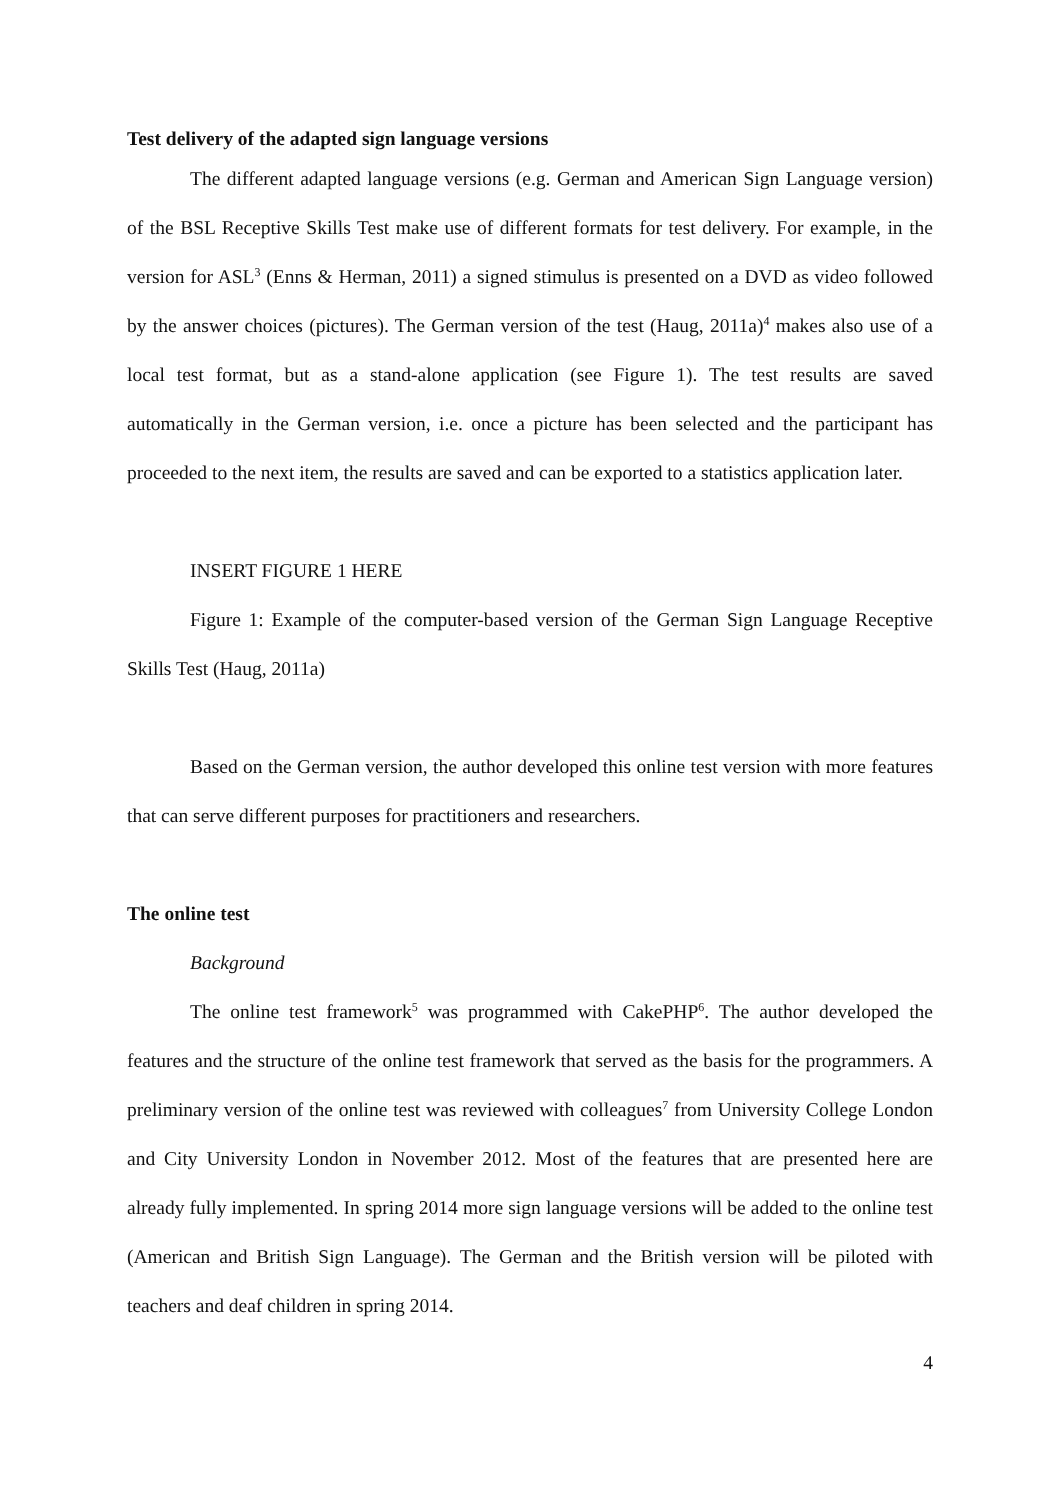Test delivery of the adapted sign language versions
The different adapted language versions (e.g. German and American Sign Language version) of the BSL Receptive Skills Test make use of different formats for test delivery. For example, in the version for ASL<sup>3</sup> (Enns & Herman, 2011) a signed stimulus is presented on a DVD as video followed by the answer choices (pictures). The German version of the test (Haug, 2011a)<sup>4</sup> makes also use of a local test format, but as a stand-alone application (see Figure 1). The test results are saved automatically in the German version, i.e. once a picture has been selected and the participant has proceeded to the next item, the results are saved and can be exported to a statistics application later.
INSERT FIGURE 1 HERE
Figure 1: Example of the computer-based version of the German Sign Language Receptive Skills Test (Haug, 2011a)
Based on the German version, the author developed this online test version with more features that can serve different purposes for practitioners and researchers.
The online test
Background
The online test framework<sup>5</sup> was programmed with CakePHP<sup>6</sup>. The author developed the features and the structure of the online test framework that served as the basis for the programmers. A preliminary version of the online test was reviewed with colleagues<sup>7</sup> from University College London and City University London in November 2012. Most of the features that are presented here are already fully implemented. In spring 2014 more sign language versions will be added to the online test (American and British Sign Language). The German and the British version will be piloted with teachers and deaf children in spring 2014.
4